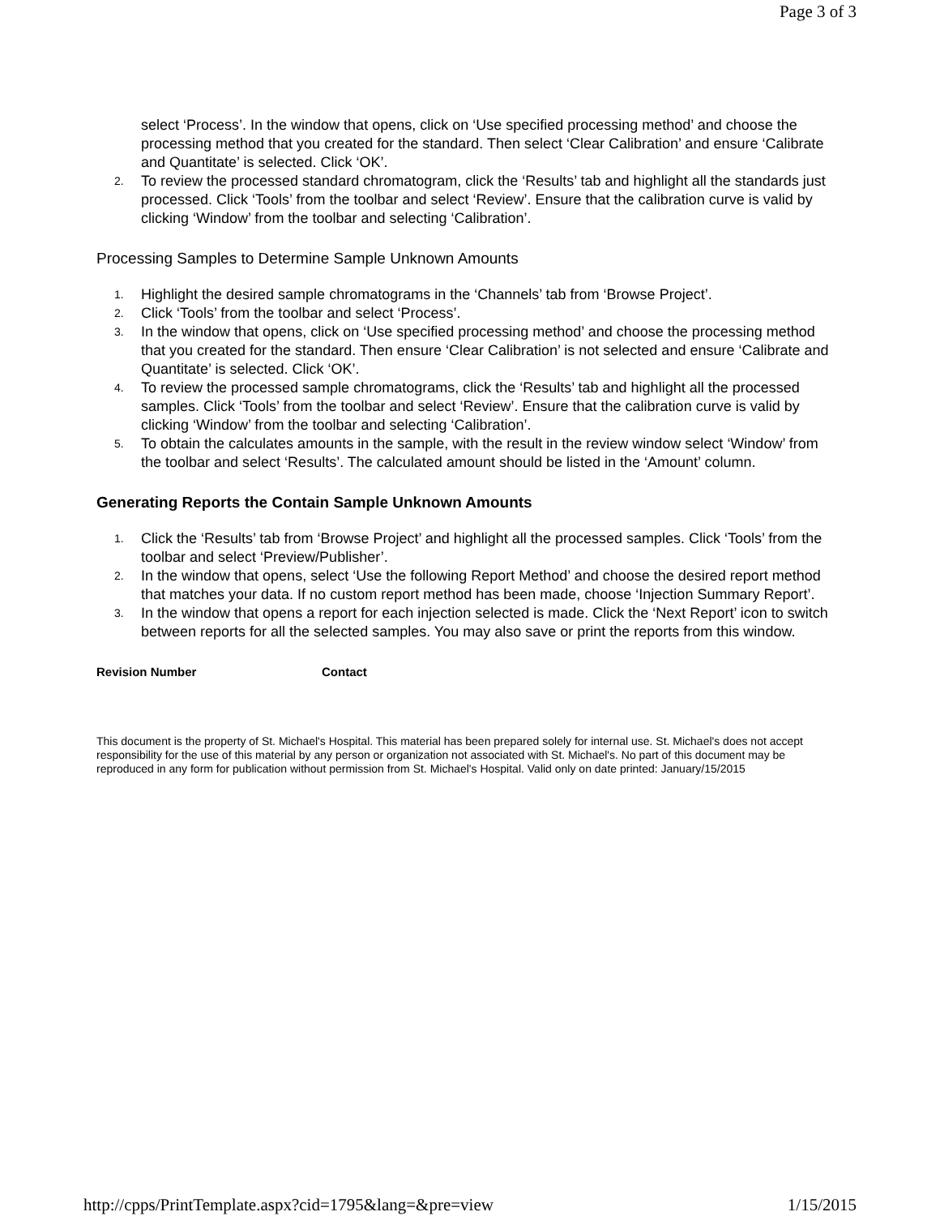Page 3 of 3
select ‘Process’. In the window that opens, click on ‘Use specified processing method’ and choose the processing method that you created for the standard. Then select ‘Clear Calibration’ and ensure ‘Calibrate and Quantitate’ is selected. Click ‘OK’.
2.
To review the processed standard chromatogram, click the ‘Results’ tab and highlight all the standards just processed. Click ‘Tools’ from the toolbar and select ‘Review’. Ensure that the calibration curve is valid by clicking ‘Window’ from the toolbar and selecting ‘Calibration’.
Processing Samples to Determine Sample Unknown Amounts
1.
Highlight the desired sample chromatograms in the ‘Channels’ tab from ‘Browse Project’.
2.
Click ‘Tools’ from the toolbar and select ‘Process’.
3.
In the window that opens, click on ‘Use specified processing method’ and choose the processing method that you created for the standard. Then ensure ‘Clear Calibration’ is not selected and ensure ‘Calibrate and Quantitate’ is selected. Click ‘OK’.
4.
To review the processed sample chromatograms, click the ‘Results’ tab and highlight all the processed samples. Click ‘Tools’ from the toolbar and select ‘Review’. Ensure that the calibration curve is valid by clicking ‘Window’ from the toolbar and selecting ‘Calibration’.
5.
To obtain the calculates amounts in the sample, with the result in the review window select ‘Window’ from the toolbar and select ‘Results’. The calculated amount should be listed in the ‘Amount’ column.
Generating Reports the Contain Sample Unknown Amounts
1.
Click the ‘Results’ tab from ‘Browse Project’ and highlight all the processed samples. Click ‘Tools’ from the toolbar and select ‘Preview/Publisher’.
2.
In the window that opens, select ‘Use the following Report Method’ and choose the desired report method that matches your data. If no custom report method has been made, choose ‘Injection Summary Report’.
3.
In the window that opens a report for each injection selected is made. Click the ‘Next Report’ icon to switch between reports for all the selected samples. You may also save or print the reports from this window.
Revision Number Contact
This document is the property of St. Michael's Hospital. This material has been prepared solely for internal use. St. Michael's does not accept responsibility for the use of this material by any person or organization not associated with St. Michael's. No part of this document may be reproduced in any form for publication without permission from St. Michael's Hospital. Valid only on date printed: January/15/2015
http://cpps/PrintTemplate.aspx?cid=1795&lang=&pre=view 1/15/2015